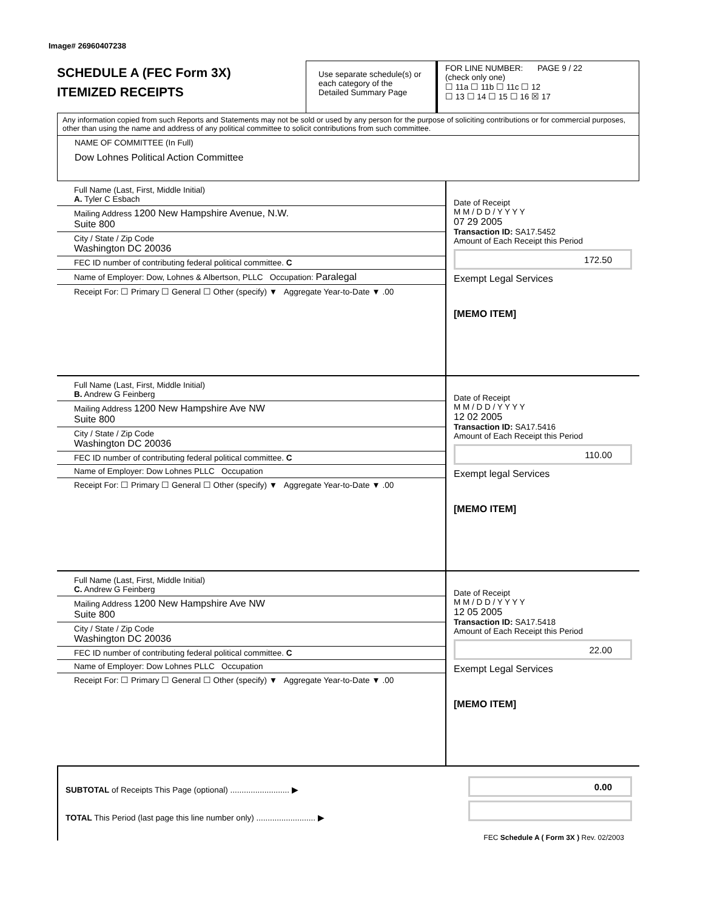Image# 26960407238
SCHEDULE A (FEC Form 3X)
ITEMIZED RECEIPTS
Use separate schedule(s) or each category of the Detailed Summary Page
FOR LINE NUMBER: PAGE 9 / 22
(check only one)
☐ 11a ☐ 11b ☐ 11c ☐ 12
☐ 13 ☐ 14 ☐ 15 ☐ 16 ☒ 17
Any information copied from such Reports and Statements may not be sold or used by any person for the purpose of soliciting contributions or for commercial purposes, other than using the name and address of any political committee to solicit contributions from such committee.
NAME OF COMMITTEE (In Full)
Dow Lohnes Political Action Committee
Full Name (Last, First, Middle Initial)
A. Tyler C Esbach
Mailing Address 1200 New Hampshire Avenue, N.W.
Suite 800
City / State / Zip Code
Washington DC 20036
FEC ID number of contributing federal political committee. C
Name of Employer: Dow, Lohnes & Albertson, PLLC Occupation: Paralegal
Receipt For: ☐ Primary ☐ General ☐ Other (specify) ▼ Aggregate Year-to-Date ▼ .00
Date of Receipt
M M / D D / Y Y Y Y
07 29 2005
Transaction ID: SA17.5452
Amount of Each Receipt this Period
172.50
Exempt Legal Services
[MEMO ITEM]
Full Name (Last, First, Middle Initial)
B. Andrew G Feinberg
Mailing Address 1200 New Hampshire Ave NW
Suite 800
City / State / Zip Code
Washington DC 20036
FEC ID number of contributing federal political committee. C
Name of Employer: Dow Lohnes PLLC Occupation
Receipt For: ☐ Primary ☐ General ☐ Other (specify) ▼ Aggregate Year-to-Date ▼ .00
Date of Receipt
M M / D D / Y Y Y Y
12 02 2005
Transaction ID: SA17.5416
Amount of Each Receipt this Period
110.00
Exempt legal Services
[MEMO ITEM]
Full Name (Last, First, Middle Initial)
C. Andrew G Feinberg
Mailing Address 1200 New Hampshire Ave NW
Suite 800
City / State / Zip Code
Washington DC 20036
FEC ID number of contributing federal political committee. C
Name of Employer: Dow Lohnes PLLC Occupation
Receipt For: ☐ Primary ☐ General ☐ Other (specify) ▼ Aggregate Year-to-Date ▼ .00
Date of Receipt
M M / D D / Y Y Y Y
12 05 2005
Transaction ID: SA17.5418
Amount of Each Receipt this Period
22.00
Exempt Legal Services
[MEMO ITEM]
SUBTOTAL of Receipts This Page (optional) .......................... ▶
TOTAL This Period (last page this line number only) .......................... ▶
0.00
FEC Schedule A ( Form 3X ) Rev. 02/2003